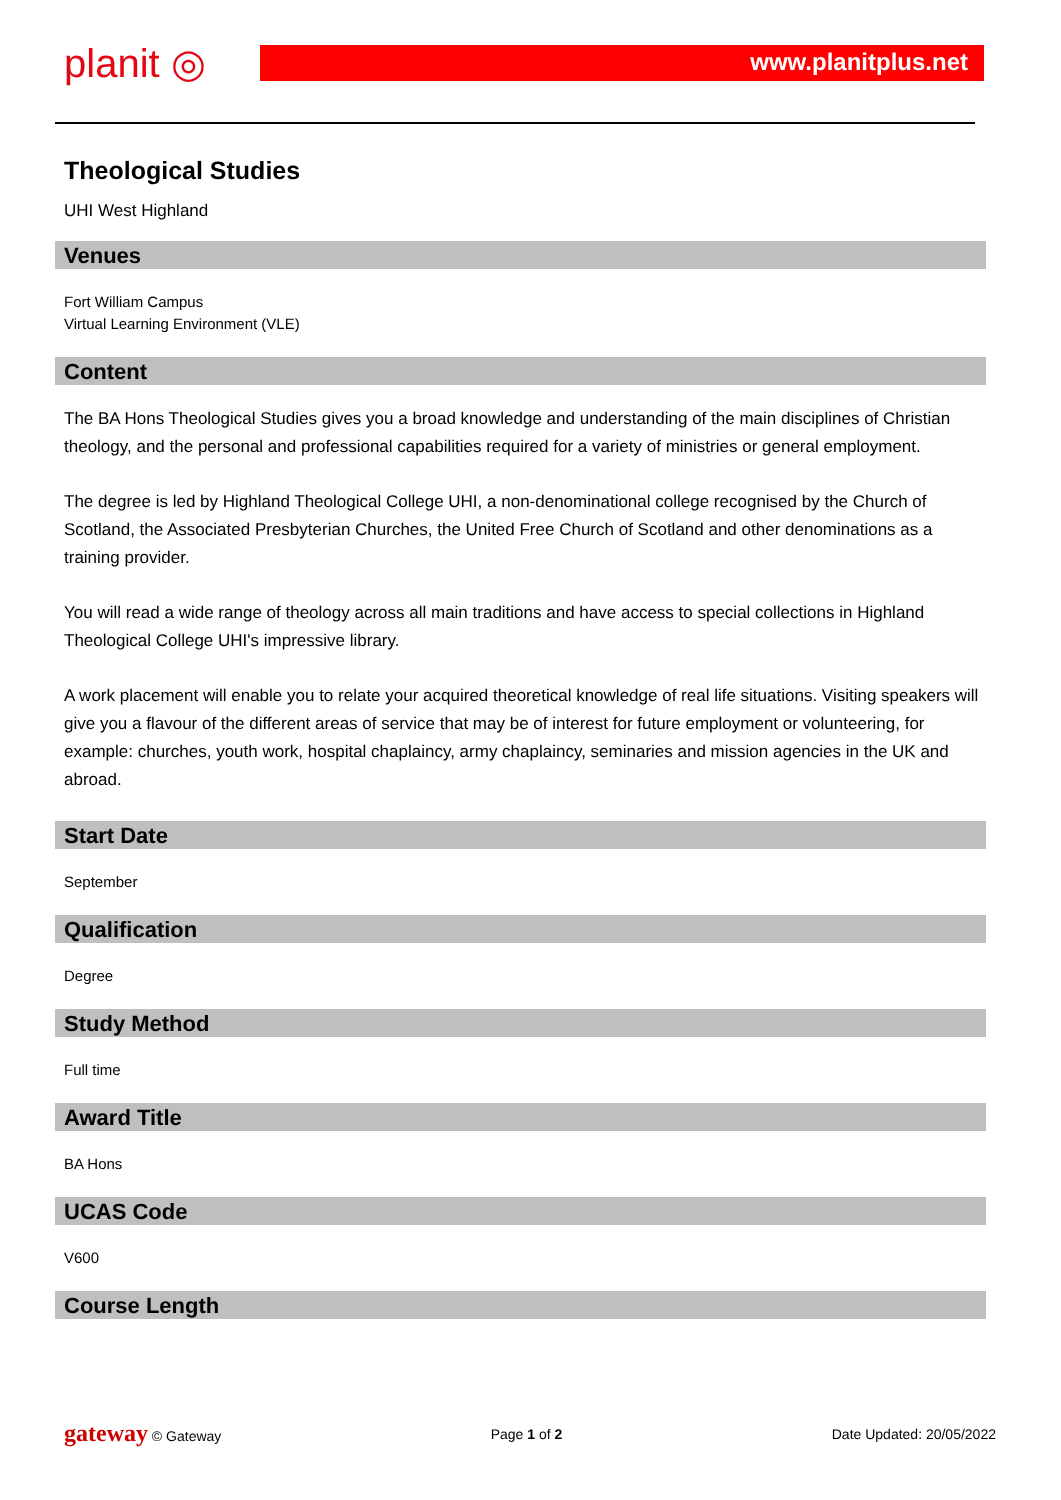planit ◎ www.planitplus.net
Theological Studies
UHI West Highland
Venues
Fort William Campus
Virtual Learning Environment (VLE)
Content
The BA Hons Theological Studies gives you a broad knowledge and understanding of the main disciplines of Christian theology, and the personal and professional capabilities required for a variety of ministries or general employment.
The degree is led by Highland Theological College UHI, a non-denominational college recognised by the Church of Scotland, the Associated Presbyterian Churches, the United Free Church of Scotland and other denominations as a training provider.
You will read a wide range of theology across all main traditions and have access to special collections in Highland Theological College UHI's impressive library.
A work placement will enable you to relate your acquired theoretical knowledge of real life situations. Visiting speakers will give you a flavour of the different areas of service that may be of interest for future employment or volunteering, for example: churches, youth work, hospital chaplaincy, army chaplaincy, seminaries and mission agencies in the UK and abroad.
Start Date
September
Qualification
Degree
Study Method
Full time
Award Title
BA Hons
UCAS Code
V600
Course Length
gateway © Gateway Page 1 of 2 Date Updated: 20/05/2022